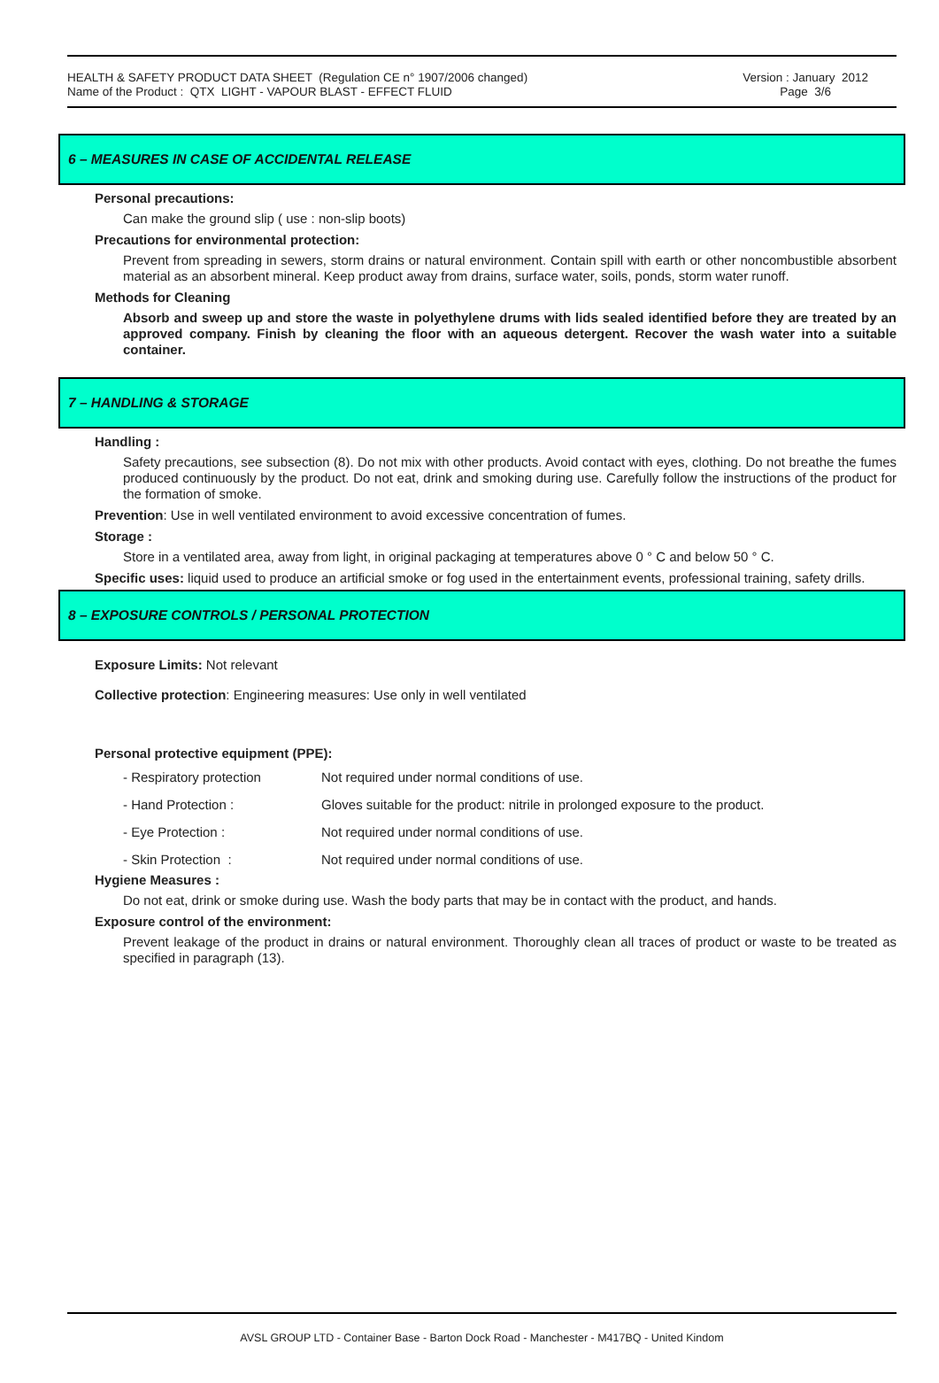HEALTH & SAFETY PRODUCT DATA SHEET (Regulation CE n° 1907/2006 changed)
Name of the Product : QTX LIGHT - VAPOUR BLAST - EFFECT FLUID
Version : January 2012
Page 3/6
6 – MEASURES IN CASE OF ACCIDENTAL RELEASE
Personal precautions:
Can make the ground slip ( use : non-slip boots)
Precautions for environmental protection:
Prevent from spreading in sewers, storm drains or natural environment. Contain spill with earth or other noncombustible absorbent material as an absorbent mineral. Keep product away from drains, surface water, soils, ponds, storm water runoff.
Methods for Cleaning
Absorb and sweep up and store the waste in polyethylene drums with lids sealed identified before they are treated by an approved company. Finish by cleaning the floor with an aqueous detergent. Recover the wash water into a suitable container.
7 – HANDLING & STORAGE
Handling :
Safety precautions, see subsection (8). Do not mix with other products. Avoid contact with eyes, clothing. Do not breathe the fumes produced continuously by the product. Do not eat, drink and smoking during use. Carefully follow the instructions of the product for the formation of smoke.
Prevention: Use in well ventilated environment to avoid excessive concentration of fumes.
Storage :
Store in a ventilated area, away from light, in original packaging at temperatures above 0 ° C and below 50 ° C.
Specific uses: liquid used to produce an artificial smoke or fog used in the entertainment events, professional training, safety drills.
8 – EXPOSURE CONTROLS / PERSONAL PROTECTION
Exposure Limits: Not relevant
Collective protection: Engineering measures: Use only in well ventilated
Personal protective equipment (PPE):
| - Respiratory protection | Not required under normal conditions of use. |
| - Hand Protection : | Gloves suitable for the product: nitrile in prolonged exposure to the product. |
| - Eye Protection : | Not required under normal conditions of use. |
| - Skin Protection : | Not required under normal conditions of use. |
Hygiene Measures :
Do not eat, drink or smoke during use. Wash the body parts that may be in contact with the product, and hands.
Exposure control of the environment:
Prevent leakage of the product in drains or natural environment. Thoroughly clean all traces of product or waste to be treated as specified in paragraph (13).
AVSL GROUP LTD - Container Base - Barton Dock Road - Manchester - M417BQ - United Kindom